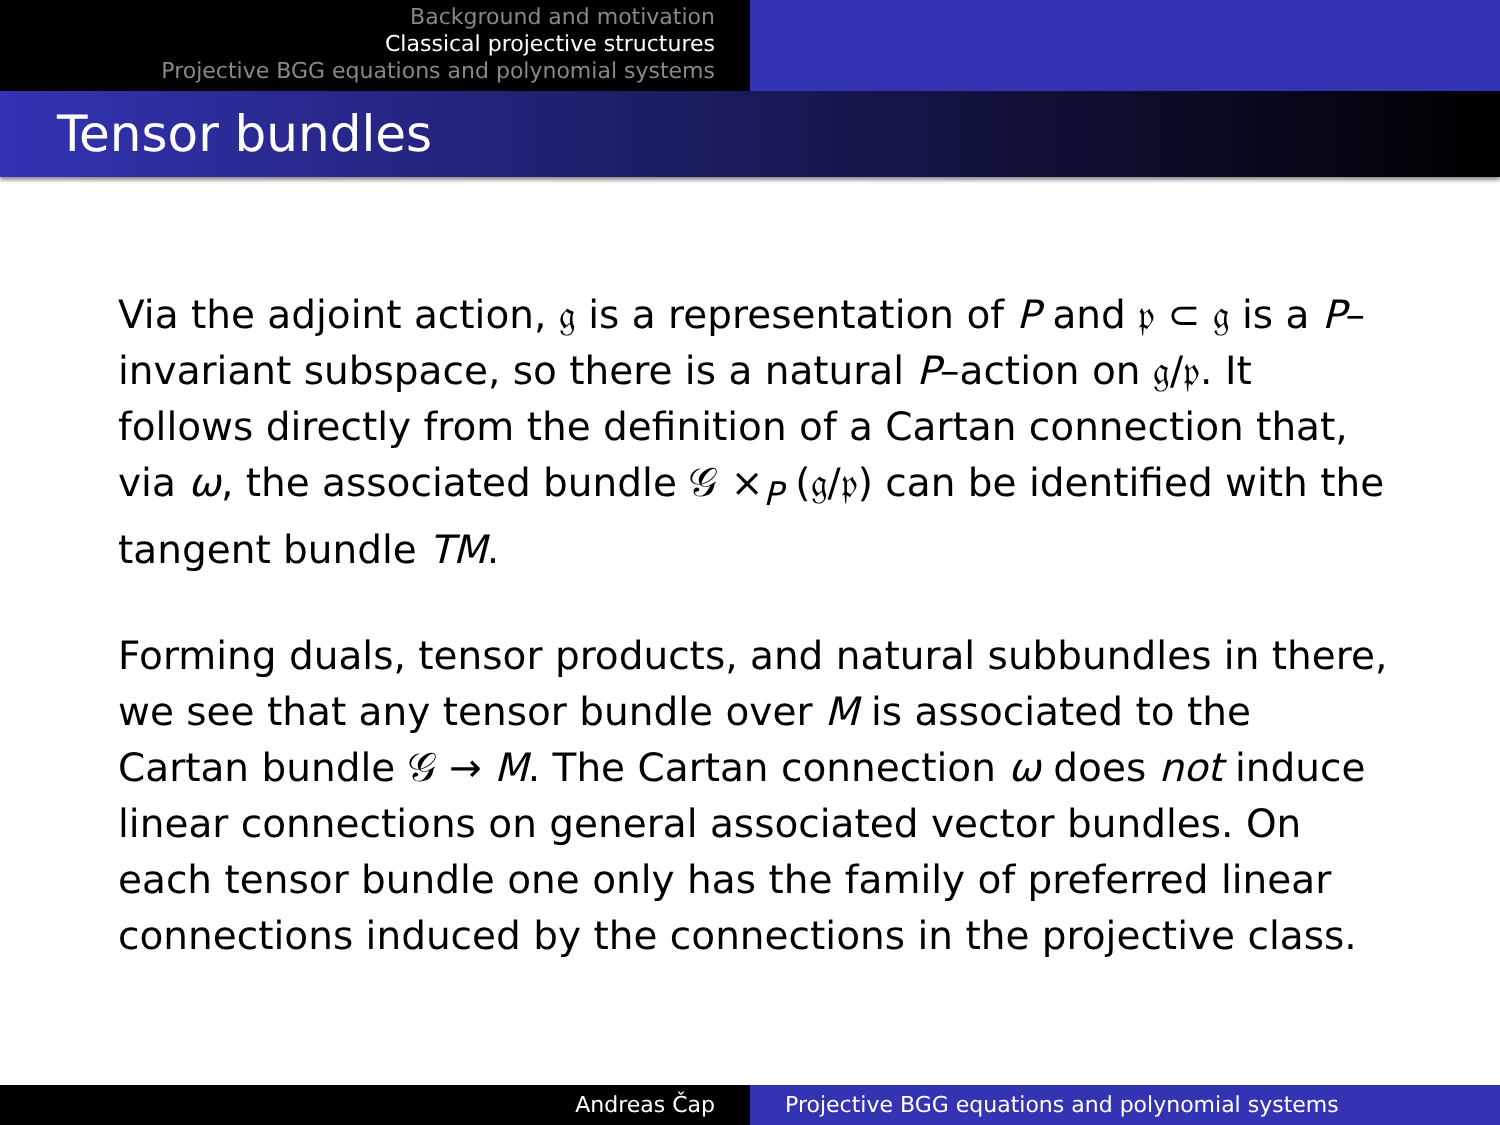Background and motivation
Classical projective structures
Projective BGG equations and polynomial systems
Tensor bundles
Via the adjoint action, 𝔤 is a representation of P and 𝔭 ⊂ 𝔤 is a P–invariant subspace, so there is a natural P–action on 𝔤/𝔭. It follows directly from the definition of a Cartan connection that, via ω, the associated bundle 𝒢 ×<sub>P</sub> (𝔤/𝔭) can be identified with the tangent bundle TM.
Forming duals, tensor products, and natural subbundles in there, we see that any tensor bundle over M is associated to the Cartan bundle 𝒢 → M. The Cartan connection ω does not induce linear connections on general associated vector bundles. On each tensor bundle one only has the family of preferred linear connections induced by the connections in the projective class.
Andreas Čap Projective BGG equations and polynomial systems